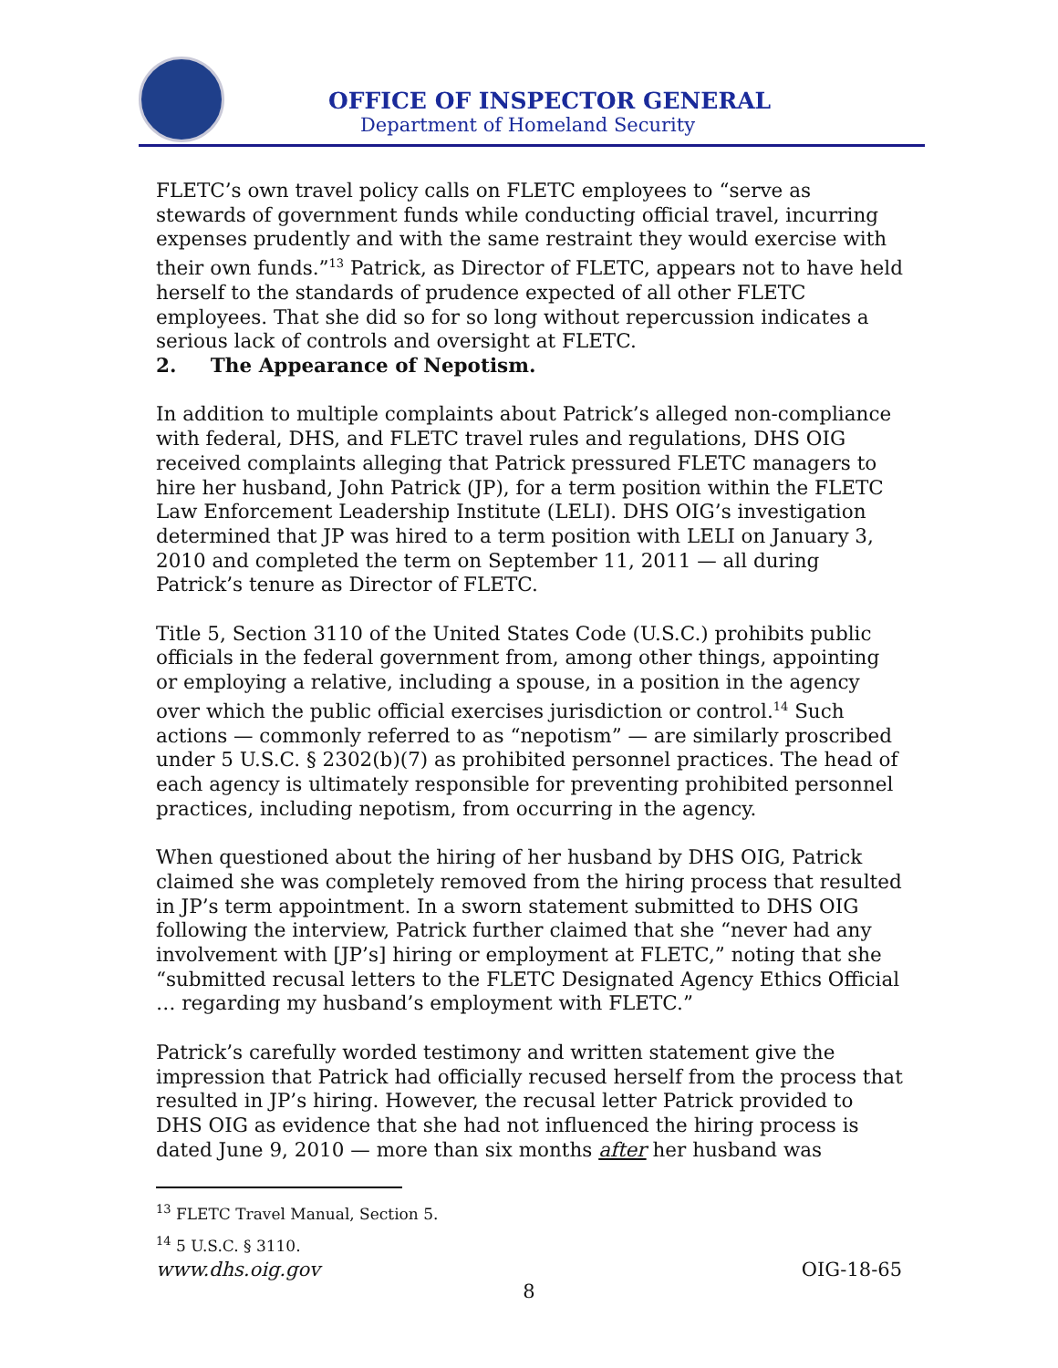OFFICE OF INSPECTOR GENERAL
Department of Homeland Security
FLETC’s own travel policy calls on FLETC employees to “serve as stewards of government funds while conducting official travel, incurring expenses prudently and with the same restraint they would exercise with their own funds.”<sup>13</sup> Patrick, as Director of FLETC, appears not to have held herself to the standards of prudence expected of all other FLETC employees. That she did so for so long without repercussion indicates a serious lack of controls and oversight at FLETC.
2. The Appearance of Nepotism.
In addition to multiple complaints about Patrick’s alleged non-compliance with federal, DHS, and FLETC travel rules and regulations, DHS OIG received complaints alleging that Patrick pressured FLETC managers to hire her husband, John Patrick (JP), for a term position within the FLETC Law Enforcement Leadership Institute (LELI). DHS OIG’s investigation determined that JP was hired to a term position with LELI on January 3, 2010 and completed the term on September 11, 2011 — all during Patrick’s tenure as Director of FLETC.
Title 5, Section 3110 of the United States Code (U.S.C.) prohibits public officials in the federal government from, among other things, appointing or employing a relative, including a spouse, in a position in the agency over which the public official exercises jurisdiction or control.<sup>14</sup> Such actions — commonly referred to as “nepotism” — are similarly proscribed under 5 U.S.C. § 2302(b)(7) as prohibited personnel practices. The head of each agency is ultimately responsible for preventing prohibited personnel practices, including nepotism, from occurring in the agency.
When questioned about the hiring of her husband by DHS OIG, Patrick claimed she was completely removed from the hiring process that resulted in JP’s term appointment. In a sworn statement submitted to DHS OIG following the interview, Patrick further claimed that she “never had any involvement with [JP’s] hiring or employment at FLETC,” noting that she “submitted recusal letters to the FLETC Designated Agency Ethics Official … regarding my husband’s employment with FLETC.”
Patrick’s carefully worded testimony and written statement give the impression that Patrick had officially recused herself from the process that resulted in JP’s hiring. However, the recusal letter Patrick provided to DHS OIG as evidence that she had not influenced the hiring process is dated June 9, 2010 — more than six months after her husband was
<sup>13</sup> FLETC Travel Manual, Section 5.
<sup>14</sup> 5 U.S.C. § 3110.
www.dhs.oig.gov OIG-18-65
8